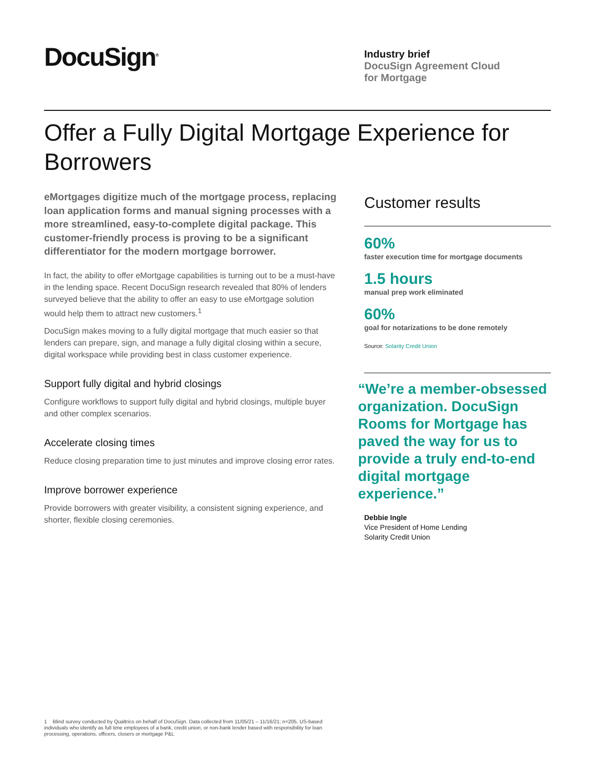DocuSign<sup>®</sup>
Industry brief
DocuSign Agreement Cloud
for Mortgage
Offer a Fully Digital Mortgage Experience for Borrowers
eMortgages digitize much of the mortgage process, replacing loan application forms and manual signing processes with a more streamlined, easy-to-complete digital package. This customer-friendly process is proving to be a significant differentiator for the modern mortgage borrower.
In fact, the ability to offer eMortgage capabilities is turning out to be a must-have in the lending space. Recent DocuSign research revealed that 80% of lenders surveyed believe that the ability to offer an easy to use eMortgage solution would help them to attract new customers.<sup>1</sup>
DocuSign makes moving to a fully digital mortgage that much easier so that lenders can prepare, sign, and manage a fully digital closing within a secure, digital workspace while providing best in class customer experience.
Support fully digital and hybrid closings
Configure workflows to support fully digital and hybrid closings, multiple buyer and other complex scenarios.
Accelerate closing times
Reduce closing preparation time to just minutes and improve closing error rates.
Improve borrower experience
Provide borrowers with greater visibility, a consistent signing experience, and shorter, flexible closing ceremonies.
Customer results
60%
faster execution time for mortgage documents
1.5 hours
manual prep work eliminated
60%
goal for notarizations to be done remotely
Source: Solarity Credit Union
“We’re a member-obsessed organization. DocuSign Rooms for Mortgage has paved the way for us to provide a truly end-to-end digital mortgage experience.”
Debbie Ingle
Vice President of Home Lending
Solarity Credit Union
1 Blind survey conducted by Qualtrics on behalf of DocuSign. Data collected from 11/05/21 – 11/16/21; n=205, US-based individuals who identify as full time employees of a bank, credit union, or non-bank lender based with responsibility for loan processing, operations, officers, closers or mortgage P&L